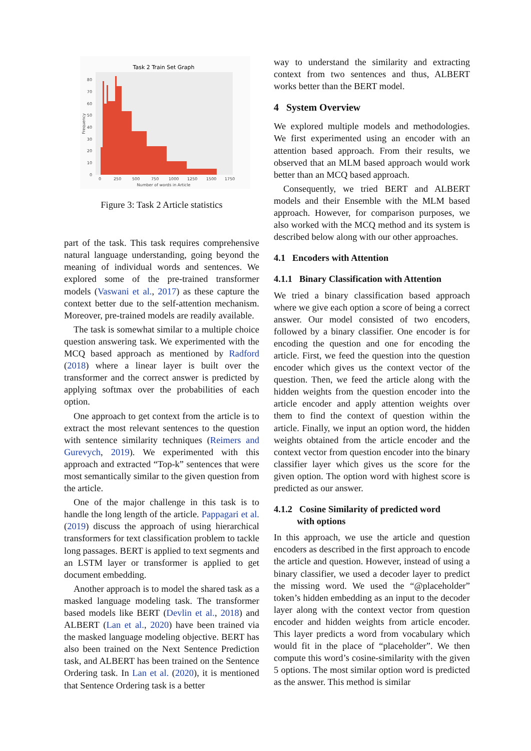Task 2 Train Set Graph
80
70
60
50
40
30
20
10
0
0
250
500
750
1000
1250
1500
1750
Number of words in Article
Frequency
Figure 3: Task 2 Article statistics
part of the task. This task requires comprehensive natural language understanding, going beyond the meaning of individual words and sentences. We explored some of the pre-trained transformer models (Vaswani et al., 2017) as these capture the context better due to the self-attention mechanism. Moreover, pre-trained models are readily available.
The task is somewhat similar to a multiple choice question answering task. We experimented with the MCQ based approach as mentioned by Radford (2018) where a linear layer is built over the transformer and the correct answer is predicted by applying softmax over the probabilities of each option.
One approach to get context from the article is to extract the most relevant sentences to the question with sentence similarity techniques (Reimers and Gurevych, 2019). We experimented with this approach and extracted “Top-k” sentences that were most semantically similar to the given question from the article.
One of the major challenge in this task is to handle the long length of the article. Pappagari et al. (2019) discuss the approach of using hierarchical transformers for text classification problem to tackle long passages. BERT is applied to text segments and an LSTM layer or transformer is applied to get document embedding.
Another approach is to model the shared task as a masked language modeling task. The transformer based models like BERT (Devlin et al., 2018) and ALBERT (Lan et al., 2020) have been trained via the masked language modeling objective. BERT has also been trained on the Next Sentence Prediction task, and ALBERT has been trained on the Sentence Ordering task. In Lan et al. (2020), it is mentioned that Sentence Ordering task is a better
way to understand the similarity and extracting context from two sentences and thus, ALBERT works better than the BERT model.
4 System Overview
We explored multiple models and methodologies. We first experimented using an encoder with an attention based approach. From their results, we observed that an MLM based approach would work better than an MCQ based approach.
Consequently, we tried BERT and ALBERT models and their Ensemble with the MLM based approach. However, for comparison purposes, we also worked with the MCQ method and its system is described below along with our other approaches.
4.1 Encoders with Attention
4.1.1 Binary Classification with Attention
We tried a binary classification based approach where we give each option a score of being a correct answer. Our model consisted of two encoders, followed by a binary classifier. One encoder is for encoding the question and one for encoding the article. First, we feed the question into the question encoder which gives us the context vector of the question. Then, we feed the article along with the hidden weights from the question encoder into the article encoder and apply attention weights over them to find the context of question within the article. Finally, we input an option word, the hidden weights obtained from the article encoder and the context vector from question encoder into the binary classifier layer which gives us the score for the given option. The option word with highest score is predicted as our answer.
4.1.2 Cosine Similarity of predicted word
with options
In this approach, we use the article and question encoders as described in the first approach to encode the article and question. However, instead of using a binary classifier, we used a decoder layer to predict the missing word. We used the “@placeholder” token’s hidden embedding as an input to the decoder layer along with the context vector from question encoder and hidden weights from article encoder. This layer predicts a word from vocabulary which would fit in the place of “placeholder”. We then compute this word’s cosine-similarity with the given 5 options. The most similar option word is predicted as the answer. This method is similar